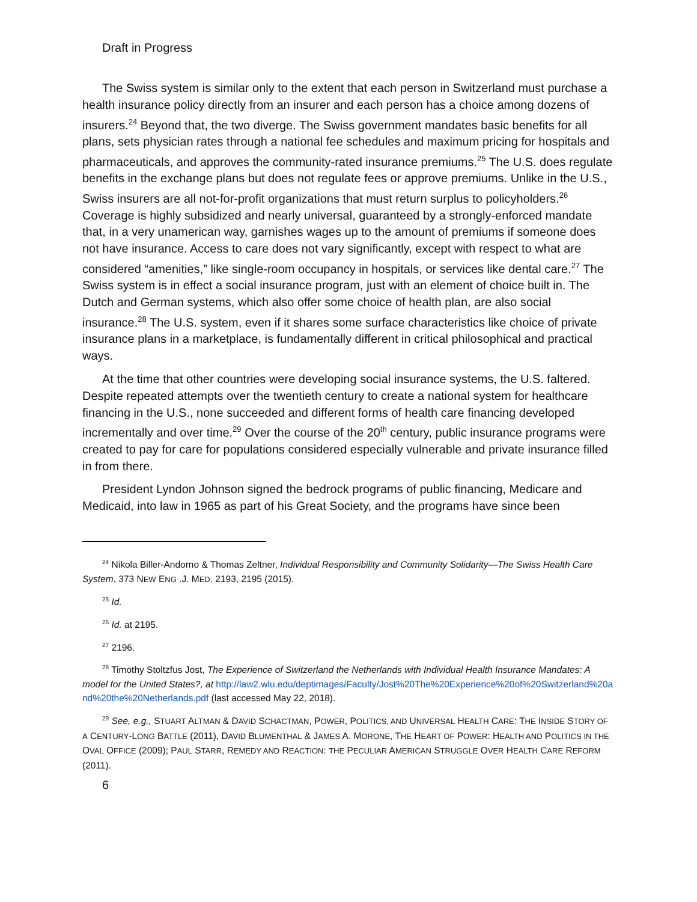Draft in Progress
The Swiss system is similar only to the extent that each person in Switzerland must purchase a health insurance policy directly from an insurer and each person has a choice among dozens of insurers.<sup>24</sup> Beyond that, the two diverge. The Swiss government mandates basic benefits for all plans, sets physician rates through a national fee schedules and maximum pricing for hospitals and pharmaceuticals, and approves the community-rated insurance premiums.<sup>25</sup> The U.S. does regulate benefits in the exchange plans but does not regulate fees or approve premiums. Unlike in the U.S., Swiss insurers are all not-for-profit organizations that must return surplus to policyholders.<sup>26</sup> Coverage is highly subsidized and nearly universal, guaranteed by a strongly-enforced mandate that, in a very unamerican way, garnishes wages up to the amount of premiums if someone does not have insurance. Access to care does not vary significantly, except with respect to what are considered “amenities,” like single-room occupancy in hospitals, or services like dental care.<sup>27</sup> The Swiss system is in effect a social insurance program, just with an element of choice built in. The Dutch and German systems, which also offer some choice of health plan, are also social insurance.<sup>28</sup> The U.S. system, even if it shares some surface characteristics like choice of private insurance plans in a marketplace, is fundamentally different in critical philosophical and practical ways.
At the time that other countries were developing social insurance systems, the U.S. faltered. Despite repeated attempts over the twentieth century to create a national system for healthcare financing in the U.S., none succeeded and different forms of health care financing developed incrementally and over time.<sup>29</sup> Over the course of the 20<sup>th</sup> century, public insurance programs were created to pay for care for populations considered especially vulnerable and private insurance filled in from there.
President Lyndon Johnson signed the bedrock programs of public financing, Medicare and Medicaid, into law in 1965 as part of his Great Society, and the programs have since been
<sup>24</sup> Nikola Biller-Andorno & Thomas Zeltner, Individual Responsibility and Community Solidarity—The Swiss Health Care System, 373 NEW ENG .J. MED. 2193, 2195 (2015).
<sup>25</sup> Id.
<sup>26</sup> Id. at 2195.
<sup>27</sup> 2196.
<sup>28</sup> Timothy Stoltzfus Jost, The Experience of Switzerland the Netherlands with Individual Health Insurance Mandates: A model for the United States?, at http://law2.wlu.edu/deptimages/Faculty/Jost%20The%20Experience%20of%20Switzerland%20and%20the%20Netherlands.pdf (last accessed May 22, 2018).
<sup>29</sup> See, e.g., STUART ALTMAN & DAVID SCHACTMAN, POWER, POLITICS, AND UNIVERSAL HEALTH CARE: THE INSIDE STORY OF A CENTURY-LONG BATTLE (2011), DAVID BLUMENTHAL & JAMES A. MORONE, THE HEART OF POWER: HEALTH AND POLITICS IN THE OVAL OFFICE (2009); PAUL STARR, REMEDY AND REACTION: THE PECULIAR AMERICAN STRUGGLE OVER HEALTH CARE REFORM (2011).
6